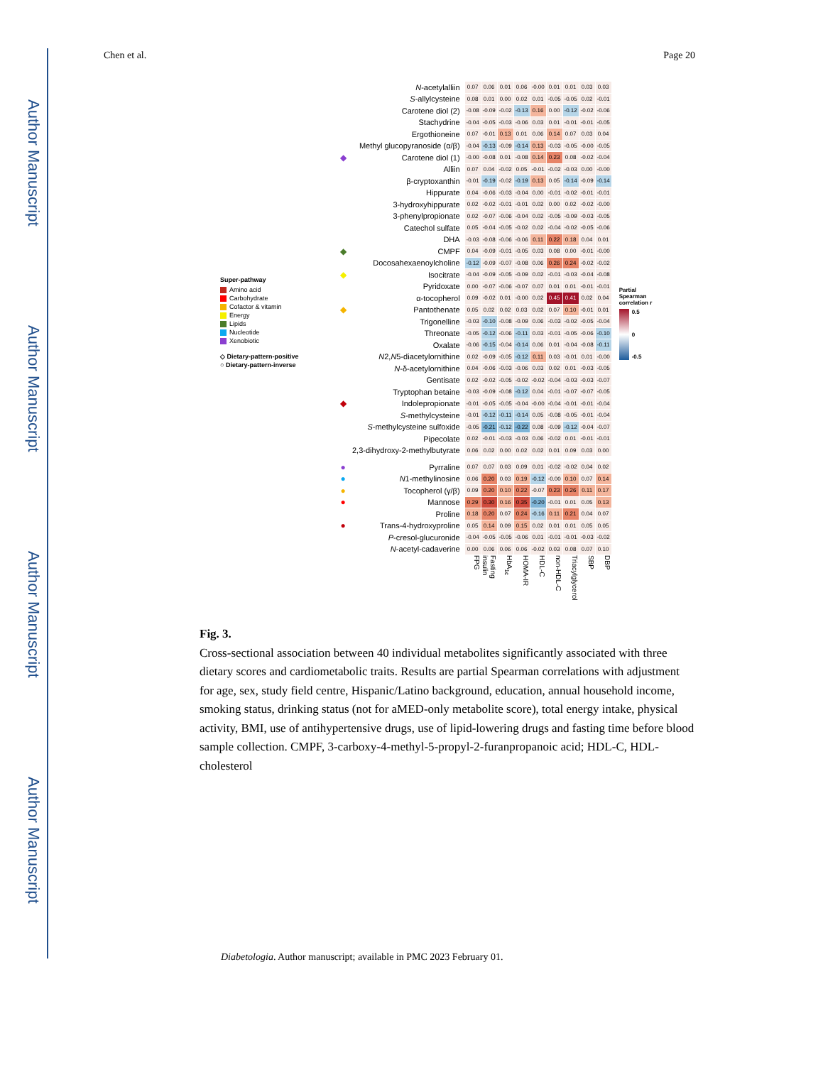Author Manuscript
Author Manuscript
Author Manuscript
Author Manuscript
Chen et al. Page 20
Super-pathway
Amino acid
Carbohydrate
Cofactor & vitamin
Energy
Lipids
Nucleotide
Xenobiotic
◇ Dietary-pattern-positive
○ Dietary-pattern-inverse
| | N -acetylalliin | 0.07 | 0.06 | 0.01 | 0.06 | -0.00 | 0.01 | 0.01 | 0.03 | 0.03 |
| | S -allylcysteine | 0.08 | 0.01 | 0.00 | 0.02 | 0.01 | -0.05 | -0.05 | 0.02 | -0.01 |
| | Carotene diol (2) | -0.08 | -0.09 | -0.02 | -0.13 | 0.16 | 0.00 | -0.12 | -0.02 | -0.06 |
| | Stachydrine | -0.04 | -0.05 | -0.03 | -0.06 | 0.03 | 0.01 | -0.01 | -0.01 | -0.05 |
| | Ergothioneine | 0.07 | -0.01 | 0.13 | 0.01 | 0.06 | 0.14 | 0.07 | 0.03 | 0.04 |
| | Methyl glucopyranoside (α/β) | -0.04 | -0.13 | -0.09 | -0.14 | 0.13 | -0.03 | -0.05 | -0.00 | -0.05 |
| ◆ | Carotene diol (1) | -0.00 | -0.08 | 0.01 | -0.08 | 0.14 | 0.23 | 0.08 | -0.02 | -0.04 |
| | Alliin | 0.07 | 0.04 | -0.02 | 0.05 | -0.01 | -0.02 | -0.03 | 0.00 | -0.00 |
| | β-cryptoxanthin | -0.01 | -0.19 | -0.02 | -0.19 | 0.13 | 0.05 | -0.14 | -0.09 | -0.14 |
| | Hippurate | 0.04 | -0.06 | -0.03 | -0.04 | 0.00 | -0.01 | -0.02 | -0.01 | -0.01 |
| | 3-hydroxyhippurate | 0.02 | -0.02 | -0.01 | -0.01 | 0.02 | 0.00 | 0.02 | -0.02 | -0.00 |
| | 3-phenylpropionate | 0.02 | -0.07 | -0.06 | -0.04 | 0.02 | -0.05 | -0.09 | -0.03 | -0.05 |
| | Catechol sulfate | 0.05 | -0.04 | -0.05 | -0.02 | 0.02 | -0.04 | -0.02 | -0.05 | -0.06 |
| | DHA | -0.03 | -0.08 | -0.06 | -0.06 | 0.11 | 0.22 | 0.18 | 0.04 | 0.01 |
| ◆ | CMPF | 0.04 | -0.09 | -0.01 | -0.05 | 0.03 | 0.08 | 0.00 | -0.01 | -0.00 |
| | Docosahexaenoylcholine | -0.12 | -0.09 | -0.07 | -0.08 | 0.06 | 0.26 | 0.24 | -0.02 | -0.02 |
| ◆ | Isocitrate | -0.04 | -0.09 | -0.05 | -0.09 | 0.02 | -0.01 | -0.03 | -0.04 | -0.08 |
| | Pyridoxate | 0.00 | -0.07 | -0.06 | -0.07 | 0.07 | 0.01 | 0.01 | -0.01 | -0.01 |
| | α-tocopherol | 0.09 | -0.02 | 0.01 | -0.00 | 0.02 | 0.45 | 0.41 | 0.02 | 0.04 |
| ◆ | Pantothenate | 0.05 | 0.02 | 0.02 | 0.03 | 0.02 | 0.07 | 0.10 | -0.01 | 0.01 |
| | Trigonelline | -0.03 | -0.10 | -0.08 | -0.09 | 0.06 | -0.03 | -0.02 | -0.05 | -0.04 |
| | Threonate | -0.05 | -0.12 | -0.06 | -0.11 | 0.03 | -0.01 | -0.05 | -0.06 | -0.10 |
| | Oxalate | -0.06 | -0.15 | -0.04 | -0.14 | 0.06 | 0.01 | -0.04 | -0.08 | -0.11 |
| | N 2, N 5-diacetylornithine | 0.02 | -0.09 | -0.05 | -0.12 | 0.11 | 0.03 | -0.01 | 0.01 | -0.00 |
| | N -δ-acetylornithine | 0.04 | -0.06 | -0.03 | -0.06 | 0.03 | 0.02 | 0.01 | -0.03 | -0.05 |
| | Gentisate | 0.02 | -0.02 | -0.05 | -0.02 | -0.02 | -0.04 | -0.03 | -0.03 | -0.07 |
| | Tryptophan betaine | -0.03 | -0.09 | -0.08 | -0.12 | 0.04 | -0.01 | -0.07 | -0.07 | -0.05 |
| ◆ | Indolepropionate | -0.01 | -0.05 | -0.05 | -0.04 | -0.00 | -0.04 | -0.01 | -0.01 | -0.04 |
| | S -methylcysteine | -0.01 | -0.12 | -0.11 | -0.14 | 0.05 | -0.08 | -0.05 | -0.01 | -0.04 |
| | S -methylcysteine sulfoxide | -0.05 | -0.21 | -0.12 | -0.22 | 0.08 | -0.09 | -0.12 | -0.04 | -0.07 |
| | Pipecolate | 0.02 | -0.01 | -0.03 | -0.03 | 0.06 | -0.02 | 0.01 | -0.01 | -0.01 |
| | 2,3-dihydroxy-2-methylbutyrate | 0.06 | 0.02 | 0.00 | 0.02 | 0.02 | 0.01 | 0.09 | 0.03 | 0.00 |
| ● | Pyrraline | 0.07 | 0.07 | 0.03 | 0.09 | 0.01 | -0.02 | -0.02 | 0.04 | 0.02 |
| ● | N 1-methylinosine | 0.06 | 0.20 | 0.03 | 0.19 | -0.12 | -0.00 | 0.10 | 0.07 | 0.14 |
| ● | Tocopherol (γ/β) | 0.09 | 0.20 | 0.10 | 0.22 | -0.07 | 0.23 | 0.26 | 0.11 | 0.17 |
| ● | Mannose | 0.29 | 0.30 | 0.16 | 0.35 | -0.20 | -0.01 | 0.01 | 0.05 | 0.13 |
| | Proline | 0.18 | 0.20 | 0.07 | 0.24 | -0.16 | 0.11 | 0.21 | 0.04 | 0.07 |
| ● | Trans-4-hydroxyproline | 0.05 | 0.14 | 0.09 | 0.15 | 0.02 | 0.01 | 0.01 | 0.05 | 0.05 |
| | P -cresol-glucuronide | -0.04 | -0.05 | -0.05 | -0.06 | 0.01 | -0.01 | -0.01 | -0.03 | -0.02 |
| | N -acetyl-cadaverine | 0.00 | 0.06 | 0.06 | 0.06 | -0.02 | 0.03 | 0.08 | 0.07 | 0.10 |
| | | FPG | Fasting insulin | HbA<sub>1c</sub> | HOMA-IR | HDL-C | non-HDL-C | Triacylglycerol | SBP | DBP |
Partial
Spearman
correlation r
0.5
0
-0.5
Fig. 3.
Cross-sectional association between 40 individual metabolites significantly associated with three dietary scores and cardiometabolic traits. Results are partial Spearman correlations with adjustment for age, sex, study field centre, Hispanic/Latino background, education, annual household income, smoking status, drinking status (not for aMED-only metabolite score), total energy intake, physical activity, BMI, use of antihypertensive drugs, use of lipid-lowering drugs and fasting time before blood sample collection. CMPF, 3-carboxy-4-methyl-5-propyl-2-furanpropanoic acid; HDL-C, HDL-cholesterol
Diabetologia. Author manuscript; available in PMC 2023 February 01.